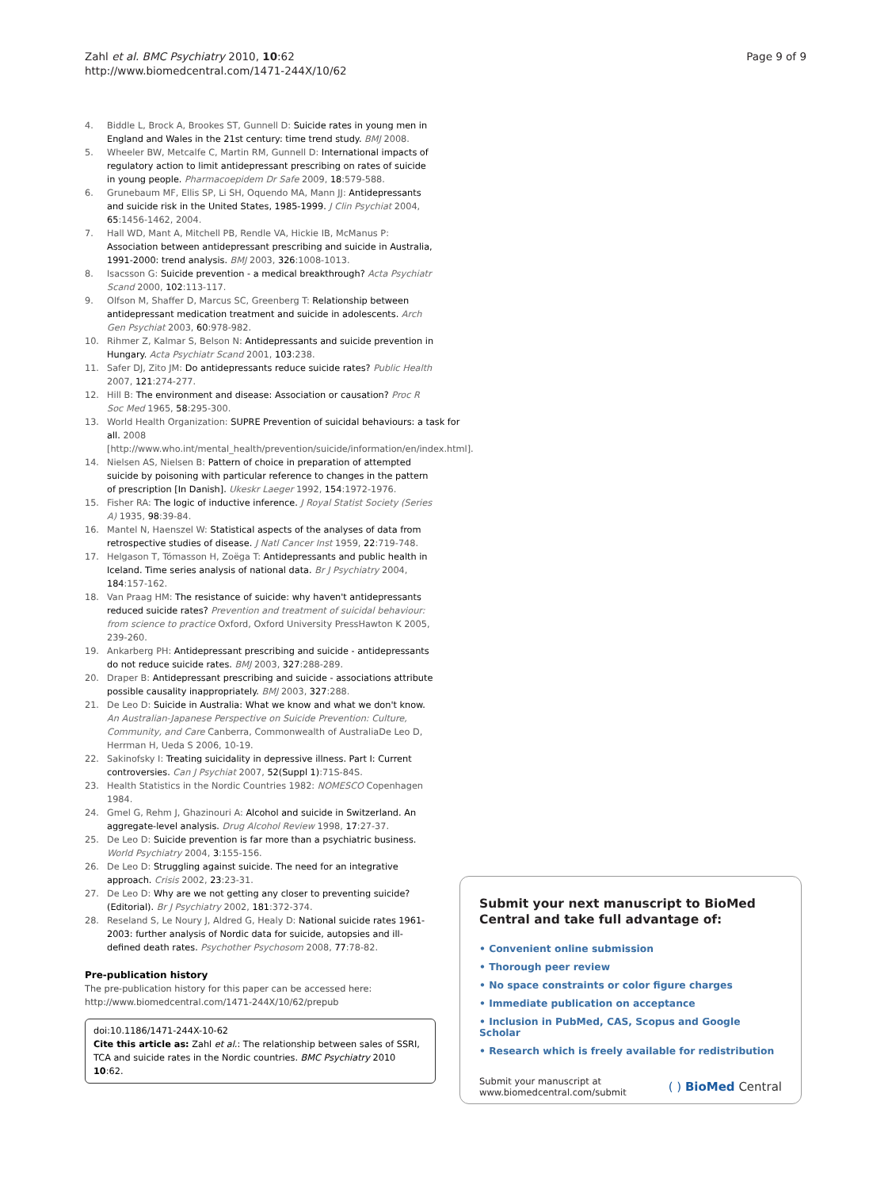Zahl et al. BMC Psychiatry 2010, 10:62
http://www.biomedcentral.com/1471-244X/10/62
Page 9 of 9
4. Biddle L, Brock A, Brookes ST, Gunnell D: Suicide rates in young men in England and Wales in the 21st century: time trend study. BMJ 2008.
5. Wheeler BW, Metcalfe C, Martin RM, Gunnell D: International impacts of regulatory action to limit antidepressant prescribing on rates of suicide in young people. Pharmacoepidem Dr Safe 2009, 18:579-588.
6. Grunebaum MF, Ellis SP, Li SH, Oquendo MA, Mann JJ: Antidepressants and suicide risk in the United States, 1985-1999. J Clin Psychiat 2004, 65:1456-1462, 2004.
7. Hall WD, Mant A, Mitchell PB, Rendle VA, Hickie IB, McManus P: Association between antidepressant prescribing and suicide in Australia, 1991-2000: trend analysis. BMJ 2003, 326:1008-1013.
8. Isacsson G: Suicide prevention - a medical breakthrough? Acta Psychiatr Scand 2000, 102:113-117.
9. Olfson M, Shaffer D, Marcus SC, Greenberg T: Relationship between antidepressant medication treatment and suicide in adolescents. Arch Gen Psychiat 2003, 60:978-982.
10. Rihmer Z, Kalmar S, Belson N: Antidepressants and suicide prevention in Hungary. Acta Psychiatr Scand 2001, 103:238.
11. Safer DJ, Zito JM: Do antidepressants reduce suicide rates? Public Health 2007, 121:274-277.
12. Hill B: The environment and disease: Association or causation? Proc R Soc Med 1965, 58:295-300.
13. World Health Organization: SUPRE Prevention of suicidal behaviours: a task for all. 2008 [http://www.who.int/mental_health/prevention/suicide/information/en/index.html].
14. Nielsen AS, Nielsen B: Pattern of choice in preparation of attempted suicide by poisoning with particular reference to changes in the pattern of prescription [In Danish]. Ukeskr Laeger 1992, 154:1972-1976.
15. Fisher RA: The logic of inductive inference. J Royal Statist Society (Series A) 1935, 98:39-84.
16. Mantel N, Haenszel W: Statistical aspects of the analyses of data from retrospective studies of disease. J Natl Cancer Inst 1959, 22:719-748.
17. Helgason T, Tómasson H, Zoëga T: Antidepressants and public health in Iceland. Time series analysis of national data. Br J Psychiatry 2004, 184:157-162.
18. Van Praag HM: The resistance of suicide: why haven't antidepressants reduced suicide rates? Prevention and treatment of suicidal behaviour: from science to practice Oxford, Oxford University PressHawton K 2005, 239-260.
19. Ankarberg PH: Antidepressant prescribing and suicide - antidepressants do not reduce suicide rates. BMJ 2003, 327:288-289.
20. Draper B: Antidepressant prescribing and suicide - associations attribute possible causality inappropriately. BMJ 2003, 327:288.
21. De Leo D: Suicide in Australia: What we know and what we don't know. An Australian-Japanese Perspective on Suicide Prevention: Culture, Community, and Care Canberra, Commonwealth of AustraliaDe Leo D, Herrman H, Ueda S 2006, 10-19.
22. Sakinofsky I: Treating suicidality in depressive illness. Part I: Current controversies. Can J Psychiat 2007, 52(Suppl 1):71S-84S.
23. Health Statistics in the Nordic Countries 1982: NOMESCO Copenhagen 1984.
24. Gmel G, Rehm J, Ghazinouri A: Alcohol and suicide in Switzerland. An aggregate-level analysis. Drug Alcohol Review 1998, 17:27-37.
25. De Leo D: Suicide prevention is far more than a psychiatric business. World Psychiatry 2004, 3:155-156.
26. De Leo D: Struggling against suicide. The need for an integrative approach. Crisis 2002, 23:23-31.
27. De Leo D: Why are we not getting any closer to preventing suicide? (Editorial). Br J Psychiatry 2002, 181:372-374.
28. Reseland S, Le Noury J, Aldred G, Healy D: National suicide rates 1961-2003: further analysis of Nordic data for suicide, autopsies and ill-defined death rates. Psychother Psychosom 2008, 77:78-82.
Pre-publication history
The pre-publication history for this paper can be accessed here:
http://www.biomedcentral.com/1471-244X/10/62/prepub
doi:10.1186/1471-244X-10-62
Cite this article as: Zahl et al.: The relationship between sales of SSRI, TCA and suicide rates in the Nordic countries. BMC Psychiatry 2010 10:62.
Submit your next manuscript to BioMed Central and take full advantage of:
• Convenient online submission
• Thorough peer review
• No space constraints or color figure charges
• Immediate publication on acceptance
• Inclusion in PubMed, CAS, Scopus and Google Scholar
• Research which is freely available for redistribution
Submit your manuscript at
www.biomedcentral.com/submit
( ) BioMed Central